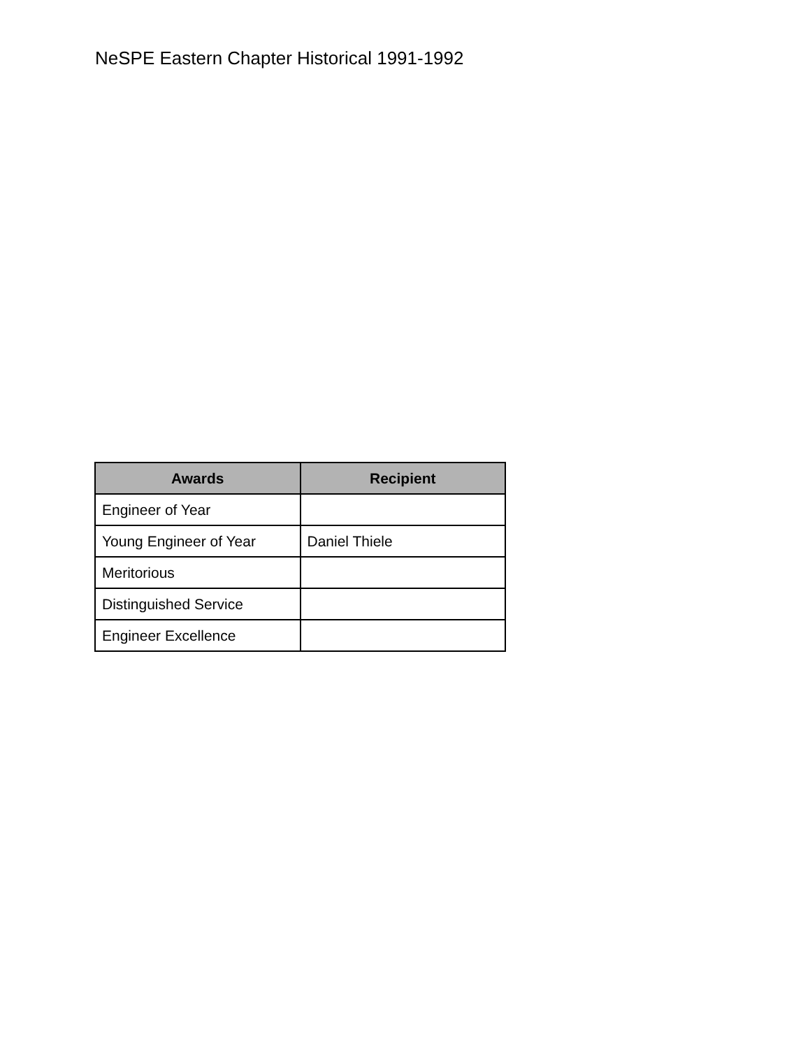NeSPE Eastern Chapter Historical 1991-1992
| Awards | Recipient |
| --- | --- |
| Engineer of Year | |
| Young Engineer of Year | Daniel Thiele |
| Meritorious | |
| Distinguished Service | |
| Engineer Excellence | |